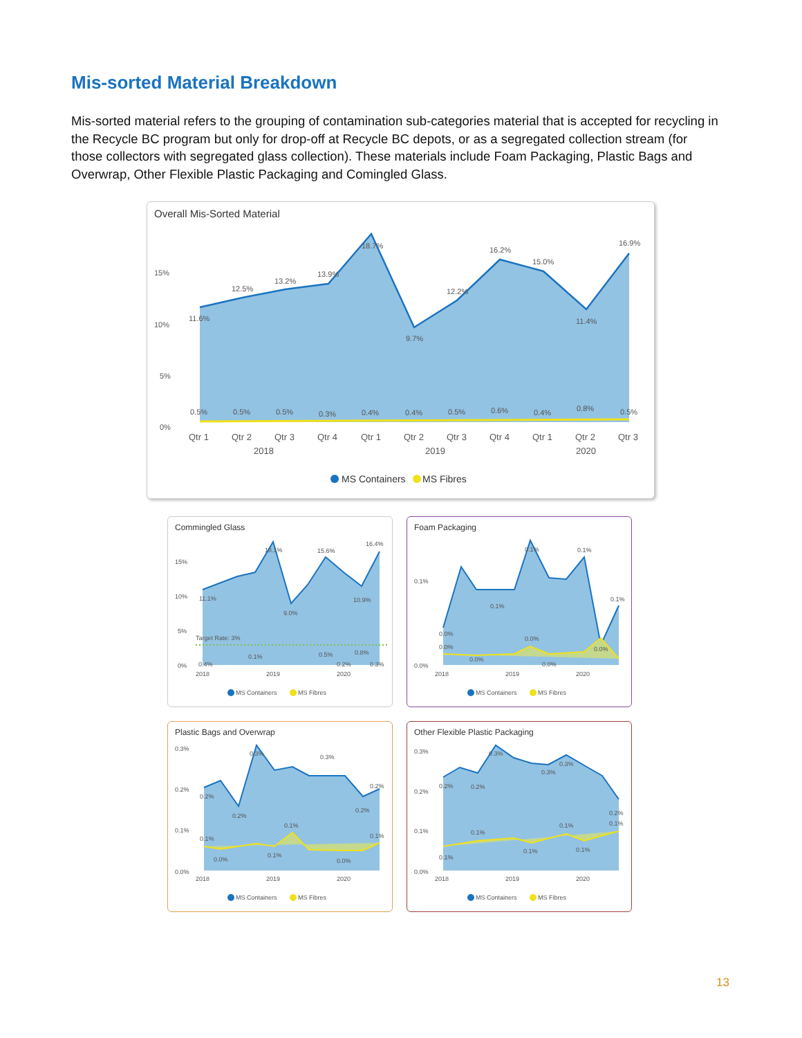Mis-sorted Material Breakdown
Mis-sorted material refers to the grouping of contamination sub-categories material that is accepted for recycling in the Recycle BC program but only for drop-off at Recycle BC depots, or as a segregated collection stream (for those collectors with segregated glass collection). These materials include Foam Packaging, Plastic Bags and Overwrap, Other Flexible Plastic Packaging and Comingled Glass.
Overall Mis-Sorted Material
15%
10%
5%
0%
11.6%
12.5%
13.2%
13.9%
18.7%
9.7%
12.2%
16.2%
15.0%
11.4%
16.9%
0.5%
0.5%
0.5%
0.3%
0.4%
0.4%
0.5%
0.6%
0.4%
0.8%
0.5%
Qtr 1
Qtr 2
Qtr 3
Qtr 4
Qtr 1
Qtr 2
Qtr 3
Qtr 4
Qtr 1
Qtr 2
Qtr 3
2018
2019
2020
MS Containers
MS Fibres
Commingled Glass
15%
10%
5%
0%
Target Rate: 3%
11.1%
18.1%
9.0%
15.6%
10.9%
16.4%
0.4%
0.1%
0.5%
0.8%
0.2%
0.3%
2018
2019
2020
MS Containers
MS Fibres
Foam Packaging
0.1%
0.0%
0.1%
0.1%
0.1%
0.1%
0.0%
0.0%
0.0%
0.0%
0.0%
0.0%
2018
2019
2020
MS Containers
MS Fibres
Plastic Bags and Overwrap
0.3%
0.2%
0.1%
0.0%
0.2%
0.2%
0.3%
0.3%
0.2%
0.2%
0.1%
0.1%
0.1%
0.0%
0.1%
0.0%
2018
2019
2020
MS Containers
MS Fibres
Other Flexible Plastic Packaging
0.3%
0.2%
0.1%
0.0%
0.2%
0.2%
0.3%
0.3%
0.3%
0.2%
0.1%
0.1%
0.1%
0.1%
0.1%
0.1%
2018
2019
2020
MS Containers
MS Fibres
13